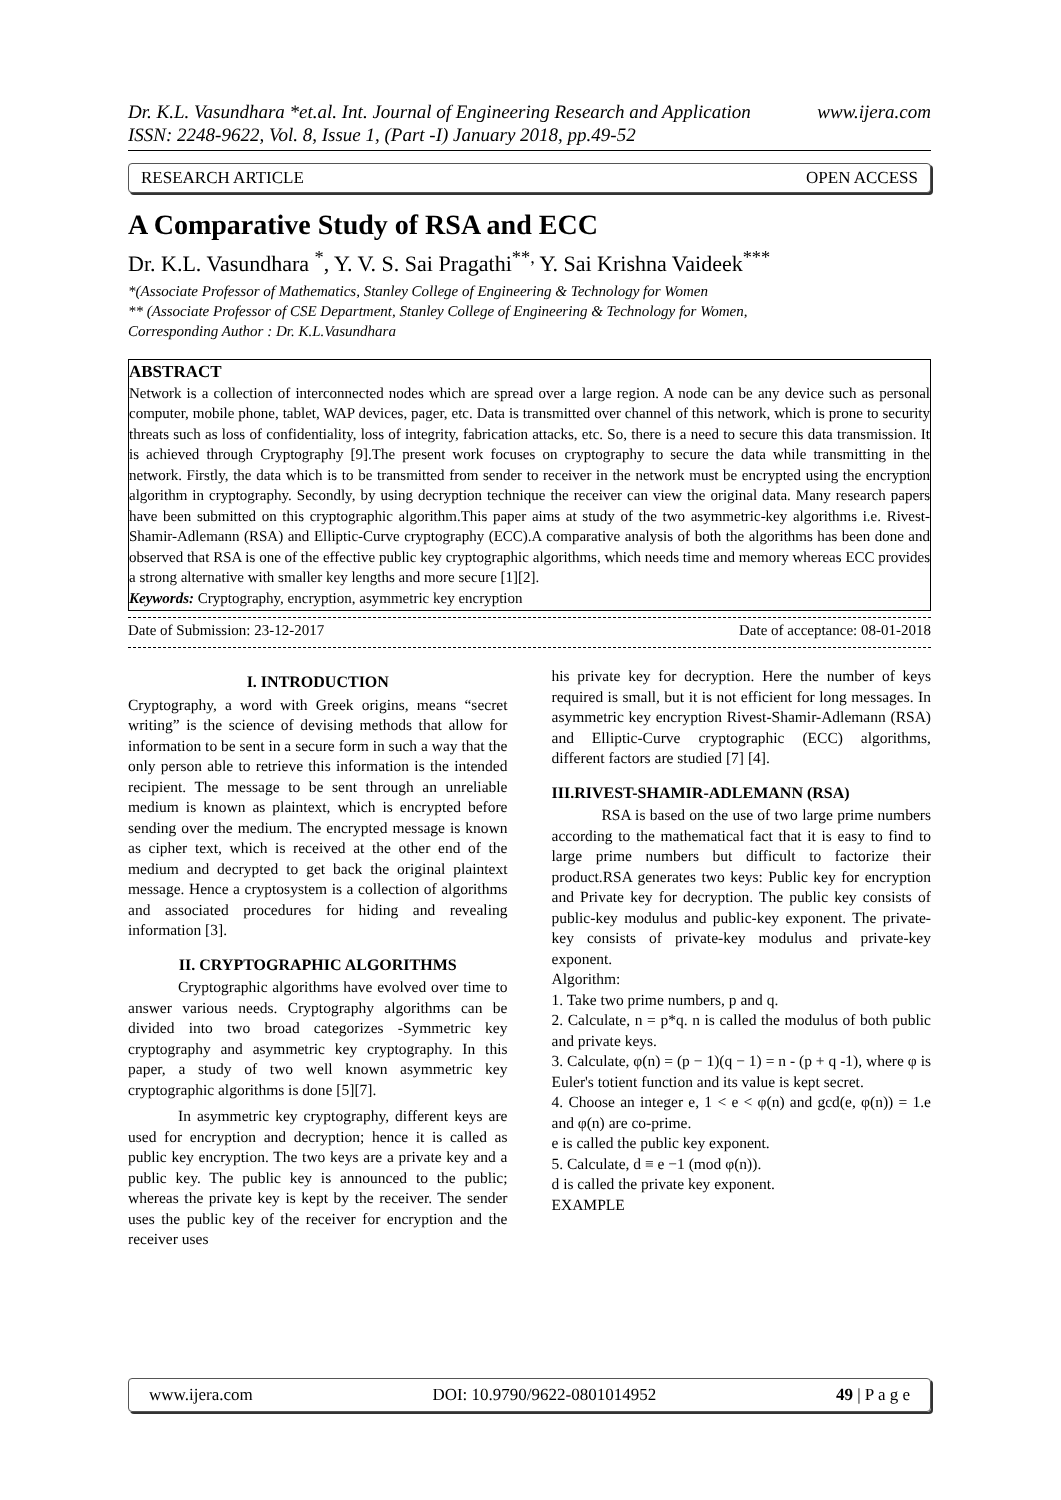Dr. K.L. Vasundhara *et.al. Int. Journal of Engineering Research and Application www.ijera.com
ISSN: 2248-9622, Vol. 8, Issue 1, (Part -I) January 2018, pp.49-52
RESEARCH ARTICLE OPEN ACCESS
A Comparative Study of RSA and ECC
Dr. K.L. Vasundhara <sup>*</sup>, Y. V. S. Sai Pragathi<sup>**,</sup> Y. Sai Krishna Vaideek<sup>***</sup>
*(Associate Professor of Mathematics, Stanley College of Engineering & Technology for Women
** (Associate Professor of CSE Department, Stanley College of Engineering & Technology for Women,
Corresponding Author : Dr. K.L.Vasundhara
ABSTRACT
Network is a collection of interconnected nodes which are spread over a large region. A node can be any device such as personal computer, mobile phone, tablet, WAP devices, pager, etc. Data is transmitted over channel of this network, which is prone to security threats such as loss of confidentiality, loss of integrity, fabrication attacks, etc. So, there is a need to secure this data transmission. It is achieved through Cryptography [9].The present work focuses on cryptography to secure the data while transmitting in the network. Firstly, the data which is to be transmitted from sender to receiver in the network must be encrypted using the encryption algorithm in cryptography. Secondly, by using decryption technique the receiver can view the original data. Many research papers have been submitted on this cryptographic algorithm.This paper aims at study of the two asymmetric-key algorithms i.e. Rivest-Shamir-Adlemann (RSA) and Elliptic-Curve cryptography (ECC).A comparative analysis of both the algorithms has been done and observed that RSA is one of the effective public key cryptographic algorithms, which needs time and memory whereas ECC provides a strong alternative with smaller key lengths and more secure [1][2].
Keywords: Cryptography, encryption, asymmetric key encryption
Date of Submission: 23-12-2017 Date of acceptance: 08-01-2018
I. INTRODUCTION
Cryptography, a word with Greek origins, means “secret writing” is the science of devising methods that allow for information to be sent in a secure form in such a way that the only person able to retrieve this information is the intended recipient. The message to be sent through an unreliable medium is known as plaintext, which is encrypted before sending over the medium. The encrypted message is known as cipher text, which is received at the other end of the medium and decrypted to get back the original plaintext message. Hence a cryptosystem is a collection of algorithms and associated procedures for hiding and revealing information [3].
II. CRYPTOGRAPHIC ALGORITHMS
Cryptographic algorithms have evolved over time to answer various needs. Cryptography algorithms can be divided into two broad categorizes -Symmetric key cryptography and asymmetric key cryptography. In this paper, a study of two well known asymmetric key cryptographic algorithms is done [5][7].
In asymmetric key cryptography, different keys are used for encryption and decryption; hence it is called as public key encryption. The two keys are a private key and a public key. The public key is announced to the public; whereas the private key is kept by the receiver. The sender uses the public key of the receiver for encryption and the receiver uses
his private key for decryption. Here the number of keys required is small, but it is not efficient for long messages. In asymmetric key encryption Rivest-Shamir-Adlemann (RSA) and Elliptic-Curve cryptographic (ECC) algorithms, different factors are studied [7] [4].
III.RIVEST-SHAMIR-ADLEMANN (RSA)
RSA is based on the use of two large prime numbers according to the mathematical fact that it is easy to find to large prime numbers but difficult to factorize their product.RSA generates two keys: Public key for encryption and Private key for decryption. The public key consists of public-key modulus and public-key exponent. The private-key consists of private-key modulus and private-key exponent.
Algorithm:
1. Take two prime numbers, p and q.
2. Calculate, n = p*q. n is called the modulus of both public and private keys.
3. Calculate, φ(n) = (p − 1)(q − 1) = n - (p + q -1), where φ is Euler's totient function and its value is kept secret.
4. Choose an integer e, 1 < e < φ(n) and gcd(e, φ(n)) = 1.e and φ(n) are co-prime.
e is called the public key exponent.
5. Calculate, d ≡ e −1 (mod φ(n)).
d is called the private key exponent.
EXAMPLE
www.ijera.com DOI: 10.9790/9622-0801014952 49 | P a g e